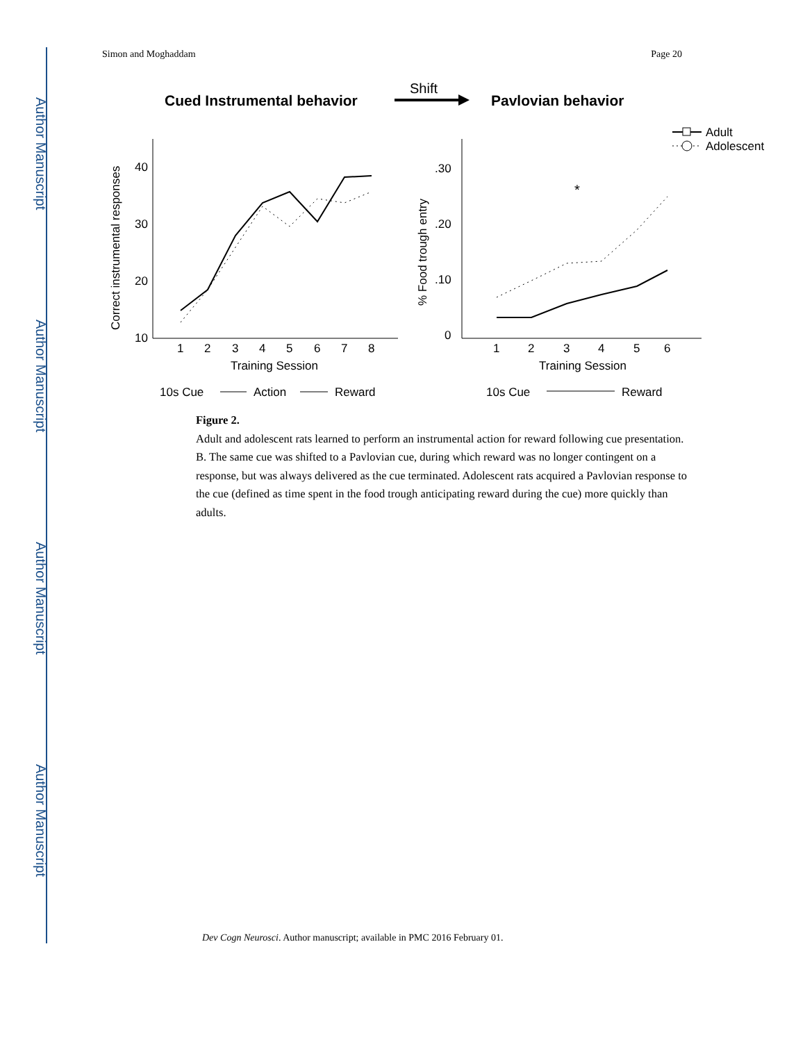Author Manuscript
Author Manuscript
Author Manuscript
Author Manuscript
Simon and Moghaddam Page 20
Cued Instrumental behavior
Shift
Pavlovian behavior
40
30
20
10
Correct instrumental responses
1
2
3
4
5
6
7
8
Training Session
.30
.20
.10
0
% Food trough entry
1
2
3
4
5
6
Training Session
*
Adult
Adolescent
10s Cue
Action
Reward
10s Cue
Reward
Figure 2.
Adult and adolescent rats learned to perform an instrumental action for reward following cue presentation. B. The same cue was shifted to a Pavlovian cue, during which reward was no longer contingent on a response, but was always delivered as the cue terminated. Adolescent rats acquired a Pavlovian response to the cue (defined as time spent in the food trough anticipating reward during the cue) more quickly than adults.
Dev Cogn Neurosci. Author manuscript; available in PMC 2016 February 01.